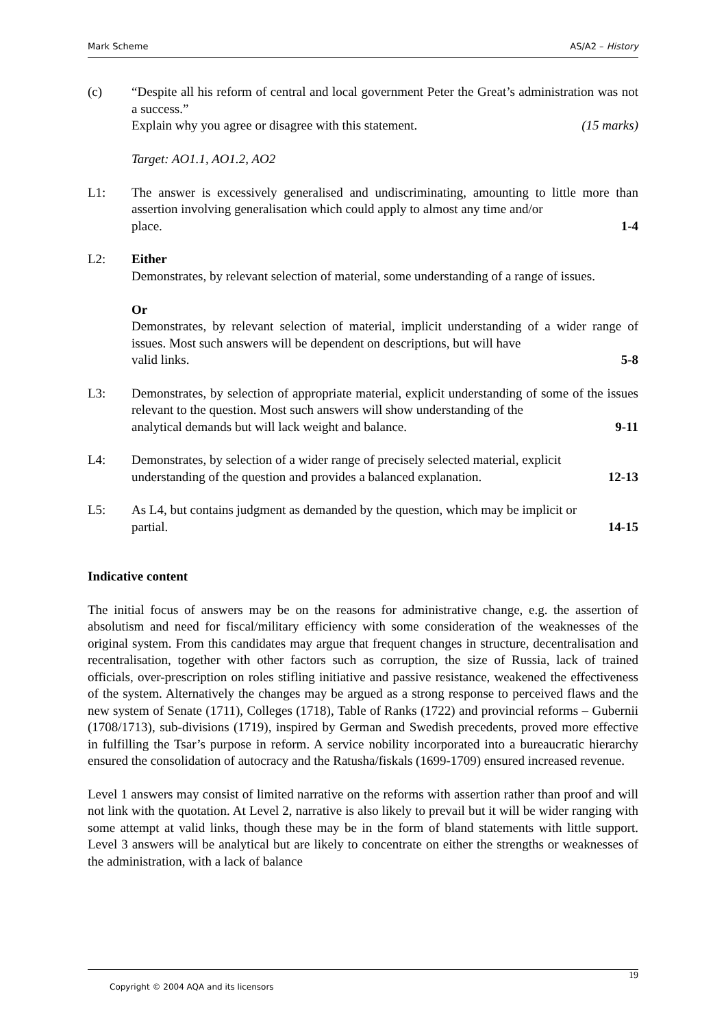Mark Scheme AS/A2 – History
(c) “Despite all his reform of central and local government Peter the Great’s administration was not a success.”
Explain why you agree or disagree with this statement. (15 marks)
Target: AO1.1, AO1.2, AO2
L1: The answer is excessively generalised and undiscriminating, amounting to little more than assertion involving generalisation which could apply to almost any time and/or
place. 1-4
L2: Either
Demonstrates, by relevant selection of material, some understanding of a range of issues.
Or
Demonstrates, by relevant selection of material, implicit understanding of a wider range of issues. Most such answers will be dependent on descriptions, but will have
valid links. 5-8
L3: Demonstrates, by selection of appropriate material, explicit understanding of some of the issues relevant to the question. Most such answers will show understanding of the
analytical demands but will lack weight and balance. 9-11
L4: Demonstrates, by selection of a wider range of precisely selected material, explicit
understanding of the question and provides a balanced explanation. 12-13
L5: As L4, but contains judgment as demanded by the question, which may be implicit or
partial. 14-15
Indicative content
The initial focus of answers may be on the reasons for administrative change, e.g. the assertion of absolutism and need for fiscal/military efficiency with some consideration of the weaknesses of the original system. From this candidates may argue that frequent changes in structure, decentralisation and recentralisation, together with other factors such as corruption, the size of Russia, lack of trained officials, over-prescription on roles stifling initiative and passive resistance, weakened the effectiveness of the system. Alternatively the changes may be argued as a strong response to perceived flaws and the new system of Senate (1711), Colleges (1718), Table of Ranks (1722) and provincial reforms – Gubernii (1708/1713), sub-divisions (1719), inspired by German and Swedish precedents, proved more effective in fulfilling the Tsar’s purpose in reform. A service nobility incorporated into a bureaucratic hierarchy ensured the consolidation of autocracy and the Ratusha/fiskals (1699-1709) ensured increased revenue.
Level 1 answers may consist of limited narrative on the reforms with assertion rather than proof and will not link with the quotation. At Level 2, narrative is also likely to prevail but it will be wider ranging with some attempt at valid links, though these may be in the form of bland statements with little support. Level 3 answers will be analytical but are likely to concentrate on either the strengths or weaknesses of the administration, with a lack of balance
19
Copyright © 2004 AQA and its licensors